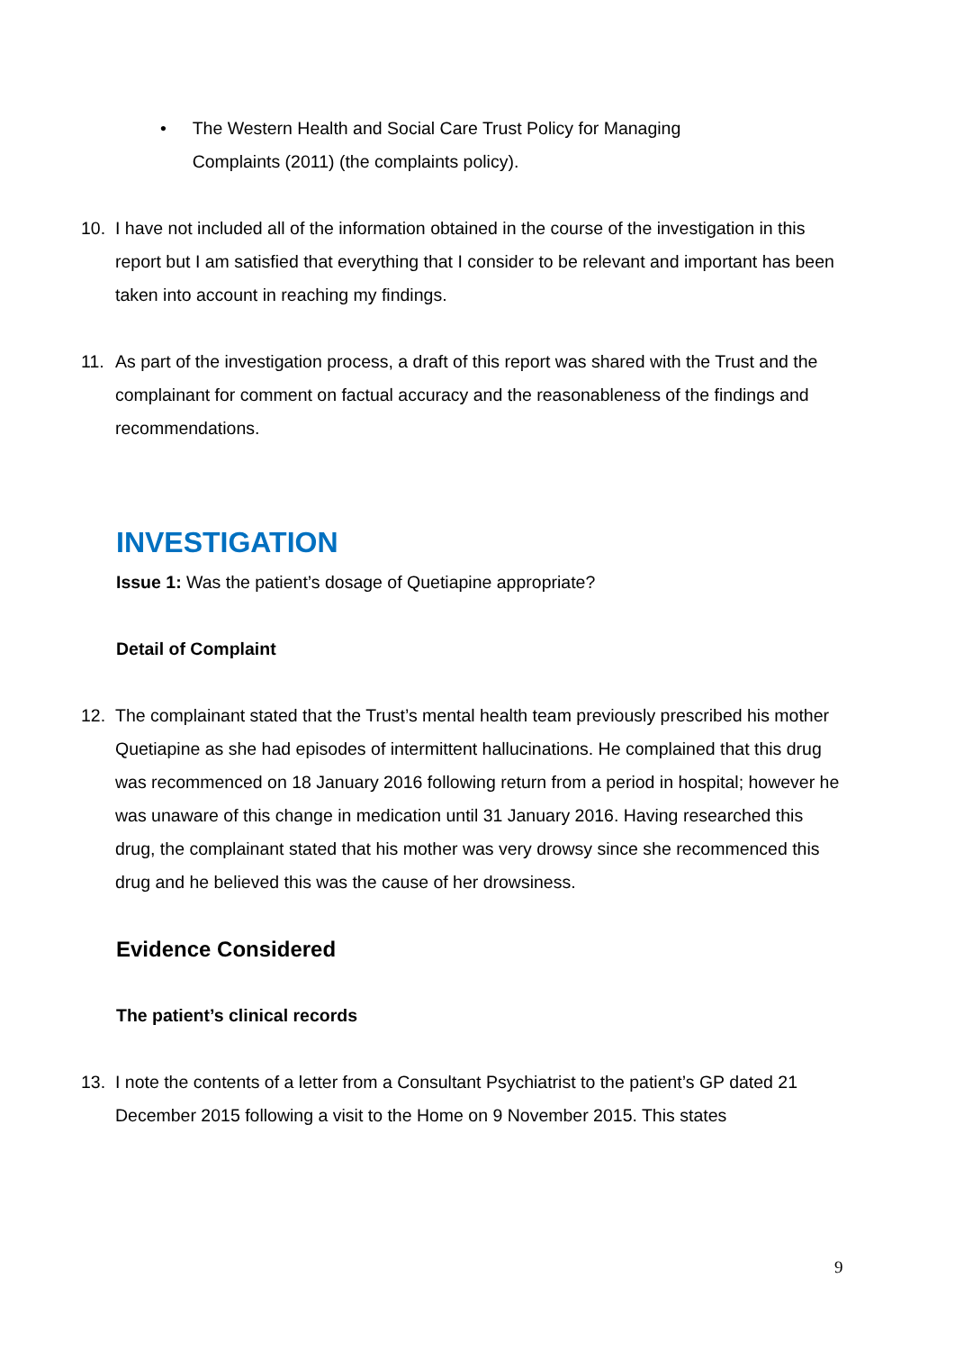• The Western Health and Social Care Trust Policy for Managing Complaints (2011) (the complaints policy).
10. I have not included all of the information obtained in the course of the investigation in this report but I am satisfied that everything that I consider to be relevant and important has been taken into account in reaching my findings.
11. As part of the investigation process, a draft of this report was shared with the Trust and the complainant for comment on factual accuracy and the reasonableness of the findings and recommendations.
INVESTIGATION
Issue 1: Was the patient’s dosage of Quetiapine appropriate?
Detail of Complaint
12. The complainant stated that the Trust’s mental health team previously prescribed his mother Quetiapine as she had episodes of intermittent hallucinations. He complained that this drug was recommenced on 18 January 2016 following return from a period in hospital; however he was unaware of this change in medication until 31 January 2016. Having researched this drug, the complainant stated that his mother was very drowsy since she recommenced this drug and he believed this was the cause of her drowsiness.
Evidence Considered
The patient’s clinical records
13. I note the contents of a letter from a Consultant Psychiatrist to the patient’s GP dated 21 December 2015 following a visit to the Home on 9 November 2015. This states
9